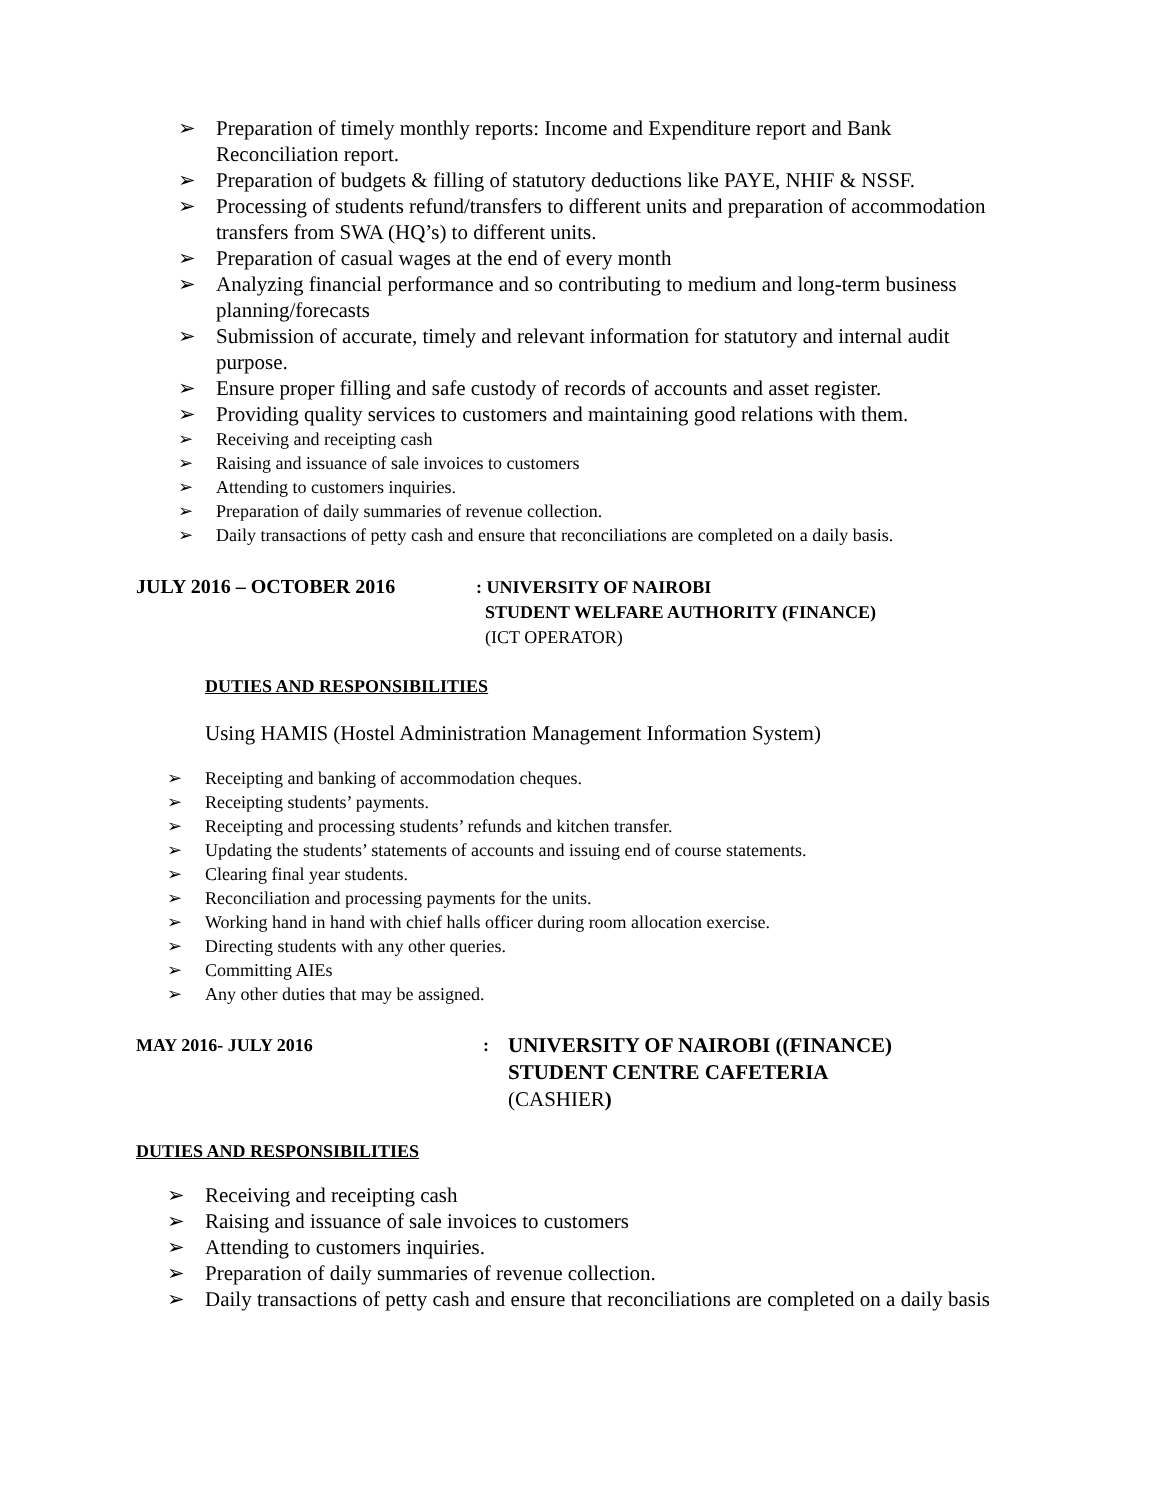➢ Preparation of timely monthly reports: Income and Expenditure report and Bank Reconciliation report.
➢ Preparation of budgets & filling of statutory deductions like PAYE, NHIF & NSSF.
➢ Processing of students refund/transfers to different units and preparation of accommodation transfers from SWA (HQ’s) to different units.
➢ Preparation of casual wages at the end of every month
➢ Analyzing financial performance and so contributing to medium and long-term business planning/forecasts
➢ Submission of accurate, timely and relevant information for statutory and internal audit purpose.
➢ Ensure proper filling and safe custody of records of accounts and asset register.
➢ Providing quality services to customers and maintaining good relations with them.
➢ Receiving and receipting cash
➢ Raising and issuance of sale invoices to customers
➢ Attending to customers inquiries.
➢ Preparation of daily summaries of revenue collection.
➢ Daily transactions of petty cash and ensure that reconciliations are completed on a daily basis.
JULY 2016 – OCTOBER 2016
: UNIVERSITY OF NAIROBI
STUDENT WELFARE AUTHORITY (FINANCE)
(ICT OPERATOR)
DUTIES AND RESPONSIBILITIES
Using HAMIS (Hostel Administration Management Information System)
➢ Receipting and banking of accommodation cheques.
➢ Receipting students’ payments.
➢ Receipting and processing students’ refunds and kitchen transfer.
➢ Updating the students’ statements of accounts and issuing end of course statements.
➢ Clearing final year students.
➢ Reconciliation and processing payments for the units.
➢ Working hand in hand with chief halls officer during room allocation exercise.
➢ Directing students with any other queries.
➢ Committing AIEs
➢ Any other duties that may be assigned.
MAY 2016- JULY 2016 :
UNIVERSITY OF NAIROBI ((FINANCE)
STUDENT CENTRE CAFETERIA
(CASHIER)
DUTIES AND RESPONSIBILITIES
➢ Receiving and receipting cash
➢ Raising and issuance of sale invoices to customers
➢ Attending to customers inquiries.
➢ Preparation of daily summaries of revenue collection.
➢ Daily transactions of petty cash and ensure that reconciliations are completed on a daily basis